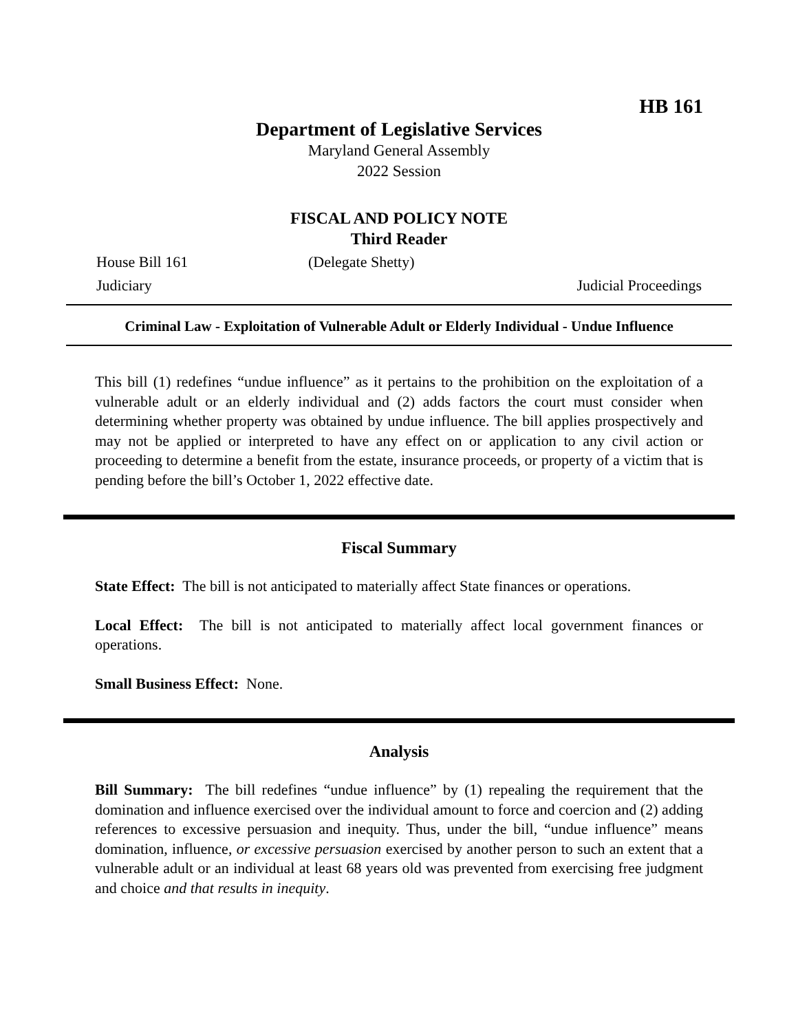HB 161
Department of Legislative Services
Maryland General Assembly
2022 Session
FISCAL AND POLICY NOTE
Third Reader
House Bill 161 (Delegate Shetty)
Judiciary Judicial Proceedings
Criminal Law - Exploitation of Vulnerable Adult or Elderly Individual - Undue Influence
This bill (1) redefines “undue influence” as it pertains to the prohibition on the exploitation of a vulnerable adult or an elderly individual and (2) adds factors the court must consider when determining whether property was obtained by undue influence. The bill applies prospectively and may not be applied or interpreted to have any effect on or application to any civil action or proceeding to determine a benefit from the estate, insurance proceeds, or property of a victim that is pending before the bill’s October 1, 2022 effective date.
Fiscal Summary
State Effect: The bill is not anticipated to materially affect State finances or operations.
Local Effect: The bill is not anticipated to materially affect local government finances or operations.
Small Business Effect: None.
Analysis
Bill Summary: The bill redefines “undue influence” by (1) repealing the requirement that the domination and influence exercised over the individual amount to force and coercion and (2) adding references to excessive persuasion and inequity. Thus, under the bill, “undue influence” means domination, influence, or excessive persuasion exercised by another person to such an extent that a vulnerable adult or an individual at least 68 years old was prevented from exercising free judgment and choice and that results in inequity.